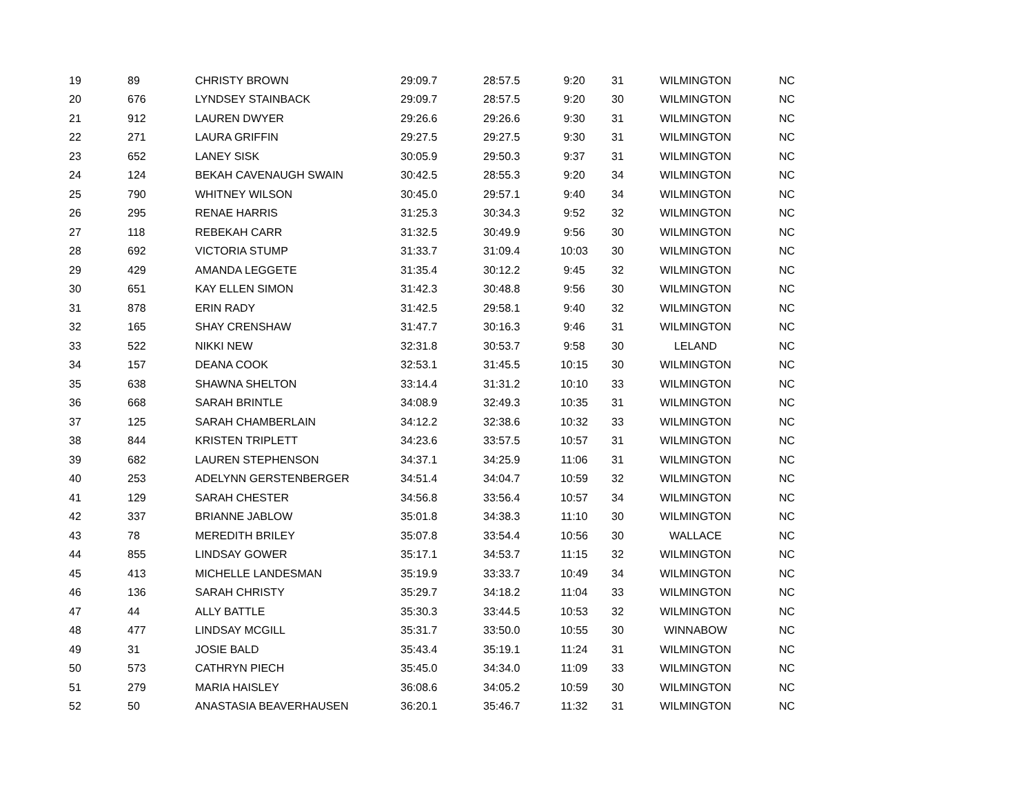| 19 | 89 | CHRISTY BROWN | 29:09.7 | 28:57.5 | 9:20 | 31 | WILMINGTON | NC |
| 20 | 676 | LYNDSEY STAINBACK | 29:09.7 | 28:57.5 | 9:20 | 30 | WILMINGTON | NC |
| 21 | 912 | LAUREN DWYER | 29:26.6 | 29:26.6 | 9:30 | 31 | WILMINGTON | NC |
| 22 | 271 | LAURA GRIFFIN | 29:27.5 | 29:27.5 | 9:30 | 31 | WILMINGTON | NC |
| 23 | 652 | LANEY SISK | 30:05.9 | 29:50.3 | 9:37 | 31 | WILMINGTON | NC |
| 24 | 124 | BEKAH CAVENAUGH SWAIN | 30:42.5 | 28:55.3 | 9:20 | 34 | WILMINGTON | NC |
| 25 | 790 | WHITNEY WILSON | 30:45.0 | 29:57.1 | 9:40 | 34 | WILMINGTON | NC |
| 26 | 295 | RENAE HARRIS | 31:25.3 | 30:34.3 | 9:52 | 32 | WILMINGTON | NC |
| 27 | 118 | REBEKAH CARR | 31:32.5 | 30:49.9 | 9:56 | 30 | WILMINGTON | NC |
| 28 | 692 | VICTORIA STUMP | 31:33.7 | 31:09.4 | 10:03 | 30 | WILMINGTON | NC |
| 29 | 429 | AMANDA LEGGETE | 31:35.4 | 30:12.2 | 9:45 | 32 | WILMINGTON | NC |
| 30 | 651 | KAY ELLEN SIMON | 31:42.3 | 30:48.8 | 9:56 | 30 | WILMINGTON | NC |
| 31 | 878 | ERIN RADY | 31:42.5 | 29:58.1 | 9:40 | 32 | WILMINGTON | NC |
| 32 | 165 | SHAY CRENSHAW | 31:47.7 | 30:16.3 | 9:46 | 31 | WILMINGTON | NC |
| 33 | 522 | NIKKI NEW | 32:31.8 | 30:53.7 | 9:58 | 30 | LELAND | NC |
| 34 | 157 | DEANA COOK | 32:53.1 | 31:45.5 | 10:15 | 30 | WILMINGTON | NC |
| 35 | 638 | SHAWNA SHELTON | 33:14.4 | 31:31.2 | 10:10 | 33 | WILMINGTON | NC |
| 36 | 668 | SARAH BRINTLE | 34:08.9 | 32:49.3 | 10:35 | 31 | WILMINGTON | NC |
| 37 | 125 | SARAH CHAMBERLAIN | 34:12.2 | 32:38.6 | 10:32 | 33 | WILMINGTON | NC |
| 38 | 844 | KRISTEN TRIPLETT | 34:23.6 | 33:57.5 | 10:57 | 31 | WILMINGTON | NC |
| 39 | 682 | LAUREN STEPHENSON | 34:37.1 | 34:25.9 | 11:06 | 31 | WILMINGTON | NC |
| 40 | 253 | ADELYNN GERSTENBERGER | 34:51.4 | 34:04.7 | 10:59 | 32 | WILMINGTON | NC |
| 41 | 129 | SARAH CHESTER | 34:56.8 | 33:56.4 | 10:57 | 34 | WILMINGTON | NC |
| 42 | 337 | BRIANNE JABLOW | 35:01.8 | 34:38.3 | 11:10 | 30 | WILMINGTON | NC |
| 43 | 78 | MEREDITH BRILEY | 35:07.8 | 33:54.4 | 10:56 | 30 | WALLACE | NC |
| 44 | 855 | LINDSAY GOWER | 35:17.1 | 34:53.7 | 11:15 | 32 | WILMINGTON | NC |
| 45 | 413 | MICHELLE LANDESMAN | 35:19.9 | 33:33.7 | 10:49 | 34 | WILMINGTON | NC |
| 46 | 136 | SARAH CHRISTY | 35:29.7 | 34:18.2 | 11:04 | 33 | WILMINGTON | NC |
| 47 | 44 | ALLY BATTLE | 35:30.3 | 33:44.5 | 10:53 | 32 | WILMINGTON | NC |
| 48 | 477 | LINDSAY MCGILL | 35:31.7 | 33:50.0 | 10:55 | 30 | WINNABOW | NC |
| 49 | 31 | JOSIE BALD | 35:43.4 | 35:19.1 | 11:24 | 31 | WILMINGTON | NC |
| 50 | 573 | CATHRYN PIECH | 35:45.0 | 34:34.0 | 11:09 | 33 | WILMINGTON | NC |
| 51 | 279 | MARIA HAISLEY | 36:08.6 | 34:05.2 | 10:59 | 30 | WILMINGTON | NC |
| 52 | 50 | ANASTASIA BEAVERHAUSEN | 36:20.1 | 35:46.7 | 11:32 | 31 | WILMINGTON | NC |